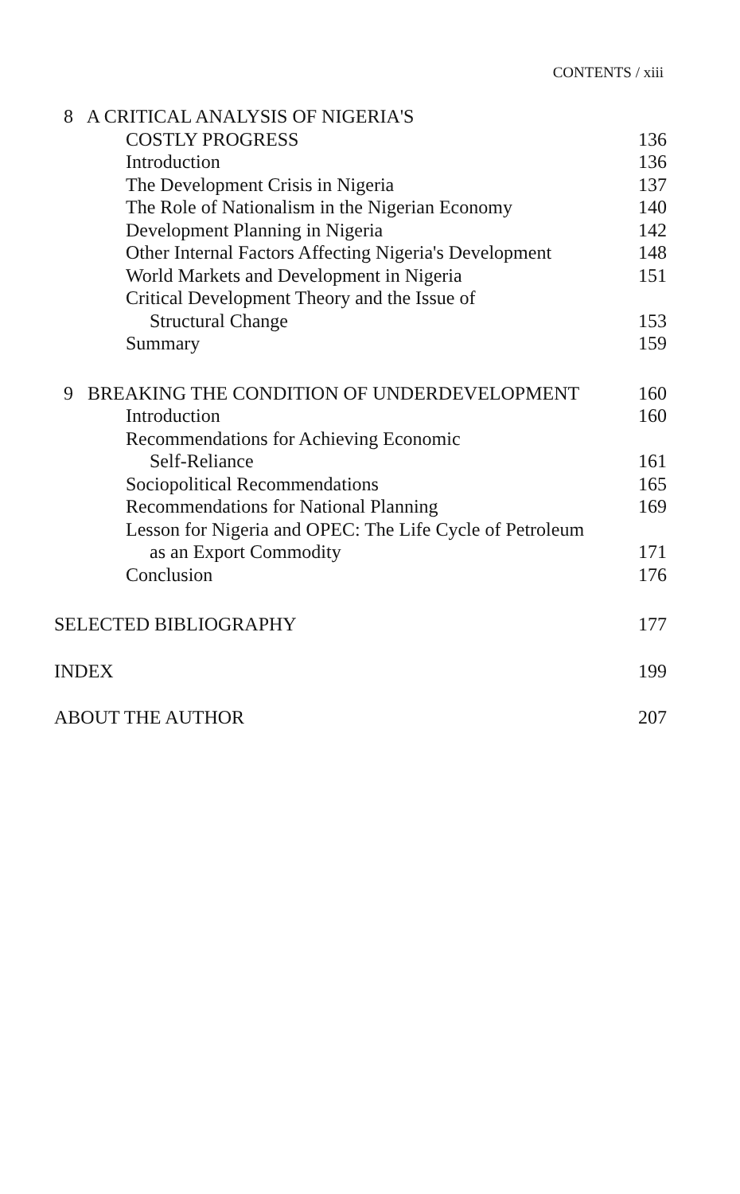CONTENTS / xiii
8 A CRITICAL ANALYSIS OF NIGERIA'S
COSTLY PROGRESS 136
Introduction 136
The Development Crisis in Nigeria 137
The Role of Nationalism in the Nigerian Economy 140
Development Planning in Nigeria 142
Other Internal Factors Affecting Nigeria's Development 148
World Markets and Development in Nigeria 151
Critical Development Theory and the Issue of
Structural Change 153
Summary 159
9 BREAKING THE CONDITION OF UNDERDEVELOPMENT 160
Introduction 160
Recommendations for Achieving Economic
Self-Reliance 161
Sociopolitical Recommendations 165
Recommendations for National Planning 169
Lesson for Nigeria and OPEC: The Life Cycle of Petroleum
as an Export Commodity 171
Conclusion 176
SELECTED BIBLIOGRAPHY 177
INDEX 199
ABOUT THE AUTHOR 207